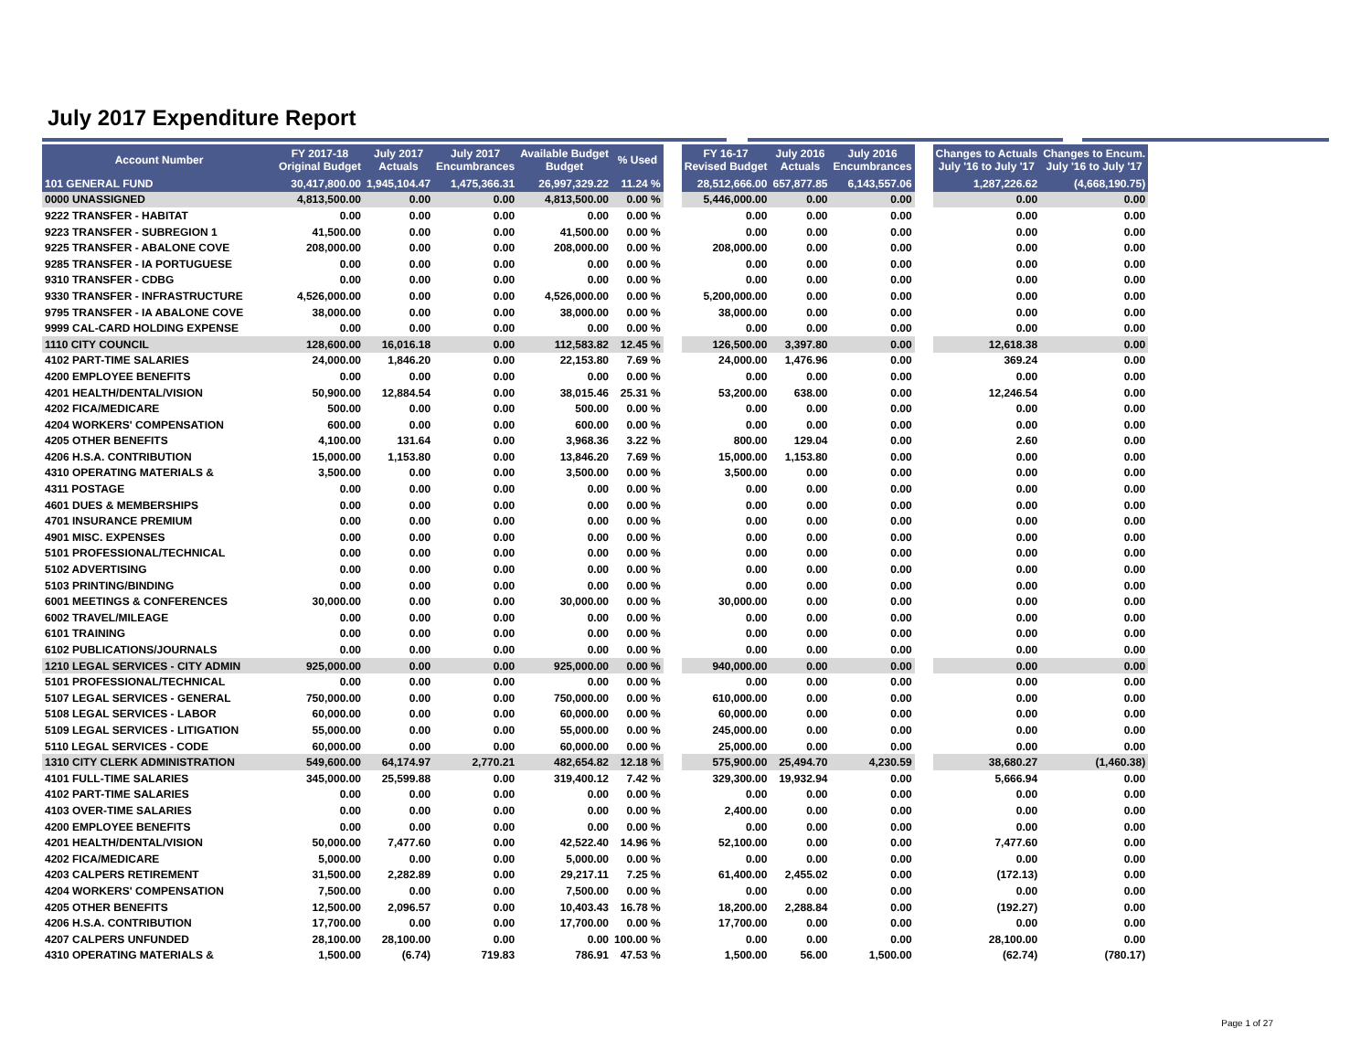July 2017 Expenditure Report
| Account Number | FY 2017-18 Original Budget | July 2017 Actuals | July 2017 Encumbrances | Available Budget Budget | % Used | | FY 16-17 Revised Budget | July 2016 Actuals | July 2016 Encumbrances | | Changes to Actuals July '16 to July '17 | Changes to Encum. July '16 to July '17 |
| --- | --- | --- | --- | --- | --- | --- | --- | --- | --- | --- | --- | --- |
| 101 GENERAL FUND | 30,417,800.00 | 1,945,104.47 | 1,475,366.31 | 26,997,329.22 | 11.24 % | | 28,512,666.00 | 657,877.85 | 6,143,557.06 | | 1,287,226.62 | (4,668,190.75) |
| 0000 UNASSIGNED | 4,813,500.00 | 0.00 | 0.00 | 4,813,500.00 | 0.00 % | | 5,446,000.00 | 0.00 | 0.00 | | 0.00 | 0.00 |
| 9222 TRANSFER - HABITAT | 0.00 | 0.00 | 0.00 | 0.00 | 0.00 % | | 0.00 | 0.00 | 0.00 | | 0.00 | 0.00 |
| 9223 TRANSFER - SUBREGION 1 | 41,500.00 | 0.00 | 0.00 | 41,500.00 | 0.00 % | | 0.00 | 0.00 | 0.00 | | 0.00 | 0.00 |
| 9225 TRANSFER - ABALONE COVE | 208,000.00 | 0.00 | 0.00 | 208,000.00 | 0.00 % | | 208,000.00 | 0.00 | 0.00 | | 0.00 | 0.00 |
| 9285 TRANSFER - IA PORTUGUESE | 0.00 | 0.00 | 0.00 | 0.00 | 0.00 % | | 0.00 | 0.00 | 0.00 | | 0.00 | 0.00 |
| 9310 TRANSFER - CDBG | 0.00 | 0.00 | 0.00 | 0.00 | 0.00 % | | 0.00 | 0.00 | 0.00 | | 0.00 | 0.00 |
| 9330 TRANSFER - INFRASTRUCTURE | 4,526,000.00 | 0.00 | 0.00 | 4,526,000.00 | 0.00 % | | 5,200,000.00 | 0.00 | 0.00 | | 0.00 | 0.00 |
| 9795 TRANSFER - IA ABALONE COVE | 38,000.00 | 0.00 | 0.00 | 38,000.00 | 0.00 % | | 38,000.00 | 0.00 | 0.00 | | 0.00 | 0.00 |
| 9999 CAL-CARD HOLDING EXPENSE | 0.00 | 0.00 | 0.00 | 0.00 | 0.00 % | | 0.00 | 0.00 | 0.00 | | 0.00 | 0.00 |
| 1110 CITY COUNCIL | 128,600.00 | 16,016.18 | 0.00 | 112,583.82 | 12.45 % | | 126,500.00 | 3,397.80 | 0.00 | | 12,618.38 | 0.00 |
| 4102 PART-TIME SALARIES | 24,000.00 | 1,846.20 | 0.00 | 22,153.80 | 7.69 % | | 24,000.00 | 1,476.96 | 0.00 | | 369.24 | 0.00 |
| 4200 EMPLOYEE BENEFITS | 0.00 | 0.00 | 0.00 | 0.00 | 0.00 % | | 0.00 | 0.00 | 0.00 | | 0.00 | 0.00 |
| 4201 HEALTH/DENTAL/VISION | 50,900.00 | 12,884.54 | 0.00 | 38,015.46 | 25.31 % | | 53,200.00 | 638.00 | 0.00 | | 12,246.54 | 0.00 |
| 4202 FICA/MEDICARE | 500.00 | 0.00 | 0.00 | 500.00 | 0.00 % | | 0.00 | 0.00 | 0.00 | | 0.00 | 0.00 |
| 4204 WORKERS' COMPENSATION | 600.00 | 0.00 | 0.00 | 600.00 | 0.00 % | | 0.00 | 0.00 | 0.00 | | 0.00 | 0.00 |
| 4205 OTHER BENEFITS | 4,100.00 | 131.64 | 0.00 | 3,968.36 | 3.22 % | | 800.00 | 129.04 | 0.00 | | 2.60 | 0.00 |
| 4206 H.S.A. CONTRIBUTION | 15,000.00 | 1,153.80 | 0.00 | 13,846.20 | 7.69 % | | 15,000.00 | 1,153.80 | 0.00 | | 0.00 | 0.00 |
| 4310 OPERATING MATERIALS & | 3,500.00 | 0.00 | 0.00 | 3,500.00 | 0.00 % | | 3,500.00 | 0.00 | 0.00 | | 0.00 | 0.00 |
| 4311 POSTAGE | 0.00 | 0.00 | 0.00 | 0.00 | 0.00 % | | 0.00 | 0.00 | 0.00 | | 0.00 | 0.00 |
| 4601 DUES & MEMBERSHIPS | 0.00 | 0.00 | 0.00 | 0.00 | 0.00 % | | 0.00 | 0.00 | 0.00 | | 0.00 | 0.00 |
| 4701 INSURANCE PREMIUM | 0.00 | 0.00 | 0.00 | 0.00 | 0.00 % | | 0.00 | 0.00 | 0.00 | | 0.00 | 0.00 |
| 4901 MISC. EXPENSES | 0.00 | 0.00 | 0.00 | 0.00 | 0.00 % | | 0.00 | 0.00 | 0.00 | | 0.00 | 0.00 |
| 5101 PROFESSIONAL/TECHNICAL | 0.00 | 0.00 | 0.00 | 0.00 | 0.00 % | | 0.00 | 0.00 | 0.00 | | 0.00 | 0.00 |
| 5102 ADVERTISING | 0.00 | 0.00 | 0.00 | 0.00 | 0.00 % | | 0.00 | 0.00 | 0.00 | | 0.00 | 0.00 |
| 5103 PRINTING/BINDING | 0.00 | 0.00 | 0.00 | 0.00 | 0.00 % | | 0.00 | 0.00 | 0.00 | | 0.00 | 0.00 |
| 6001 MEETINGS & CONFERENCES | 30,000.00 | 0.00 | 0.00 | 30,000.00 | 0.00 % | | 30,000.00 | 0.00 | 0.00 | | 0.00 | 0.00 |
| 6002 TRAVEL/MILEAGE | 0.00 | 0.00 | 0.00 | 0.00 | 0.00 % | | 0.00 | 0.00 | 0.00 | | 0.00 | 0.00 |
| 6101 TRAINING | 0.00 | 0.00 | 0.00 | 0.00 | 0.00 % | | 0.00 | 0.00 | 0.00 | | 0.00 | 0.00 |
| 6102 PUBLICATIONS/JOURNALS | 0.00 | 0.00 | 0.00 | 0.00 | 0.00 % | | 0.00 | 0.00 | 0.00 | | 0.00 | 0.00 |
| 1210 LEGAL SERVICES - CITY ADMIN | 925,000.00 | 0.00 | 0.00 | 925,000.00 | 0.00 % | | 940,000.00 | 0.00 | 0.00 | | 0.00 | 0.00 |
| 5101 PROFESSIONAL/TECHNICAL | 0.00 | 0.00 | 0.00 | 0.00 | 0.00 % | | 0.00 | 0.00 | 0.00 | | 0.00 | 0.00 |
| 5107 LEGAL SERVICES - GENERAL | 750,000.00 | 0.00 | 0.00 | 750,000.00 | 0.00 % | | 610,000.00 | 0.00 | 0.00 | | 0.00 | 0.00 |
| 5108 LEGAL SERVICES - LABOR | 60,000.00 | 0.00 | 0.00 | 60,000.00 | 0.00 % | | 60,000.00 | 0.00 | 0.00 | | 0.00 | 0.00 |
| 5109 LEGAL SERVICES - LITIGATION | 55,000.00 | 0.00 | 0.00 | 55,000.00 | 0.00 % | | 245,000.00 | 0.00 | 0.00 | | 0.00 | 0.00 |
| 5110 LEGAL SERVICES - CODE | 60,000.00 | 0.00 | 0.00 | 60,000.00 | 0.00 % | | 25,000.00 | 0.00 | 0.00 | | 0.00 | 0.00 |
| 1310 CITY CLERK ADMINISTRATION | 549,600.00 | 64,174.97 | 2,770.21 | 482,654.82 | 12.18 % | | 575,900.00 | 25,494.70 | 4,230.59 | | 38,680.27 | (1,460.38) |
| 4101 FULL-TIME SALARIES | 345,000.00 | 25,599.88 | 0.00 | 319,400.12 | 7.42 % | | 329,300.00 | 19,932.94 | 0.00 | | 5,666.94 | 0.00 |
| 4102 PART-TIME SALARIES | 0.00 | 0.00 | 0.00 | 0.00 | 0.00 % | | 0.00 | 0.00 | 0.00 | | 0.00 | 0.00 |
| 4103 OVER-TIME SALARIES | 0.00 | 0.00 | 0.00 | 0.00 | 0.00 % | | 2,400.00 | 0.00 | 0.00 | | 0.00 | 0.00 |
| 4200 EMPLOYEE BENEFITS | 0.00 | 0.00 | 0.00 | 0.00 | 0.00 % | | 0.00 | 0.00 | 0.00 | | 0.00 | 0.00 |
| 4201 HEALTH/DENTAL/VISION | 50,000.00 | 7,477.60 | 0.00 | 42,522.40 | 14.96 % | | 52,100.00 | 0.00 | 0.00 | | 7,477.60 | 0.00 |
| 4202 FICA/MEDICARE | 5,000.00 | 0.00 | 0.00 | 5,000.00 | 0.00 % | | 0.00 | 0.00 | 0.00 | | 0.00 | 0.00 |
| 4203 CALPERS RETIREMENT | 31,500.00 | 2,282.89 | 0.00 | 29,217.11 | 7.25 % | | 61,400.00 | 2,455.02 | 0.00 | | (172.13) | 0.00 |
| 4204 WORKERS' COMPENSATION | 7,500.00 | 0.00 | 0.00 | 7,500.00 | 0.00 % | | 0.00 | 0.00 | 0.00 | | 0.00 | 0.00 |
| 4205 OTHER BENEFITS | 12,500.00 | 2,096.57 | 0.00 | 10,403.43 | 16.78 % | | 18,200.00 | 2,288.84 | 0.00 | | (192.27) | 0.00 |
| 4206 H.S.A. CONTRIBUTION | 17,700.00 | 0.00 | 0.00 | 17,700.00 | 0.00 % | | 17,700.00 | 0.00 | 0.00 | | 0.00 | 0.00 |
| 4207 CALPERS UNFUNDED | 28,100.00 | 28,100.00 | 0.00 | 0.00 | 100.00 % | | 0.00 | 0.00 | 0.00 | | 28,100.00 | 0.00 |
| 4310 OPERATING MATERIALS & | 1,500.00 | (6.74) | 719.83 | 786.91 | 47.53 % | | 1,500.00 | 56.00 | 1,500.00 | | (62.74) | (780.17) |
Page 1 of 27